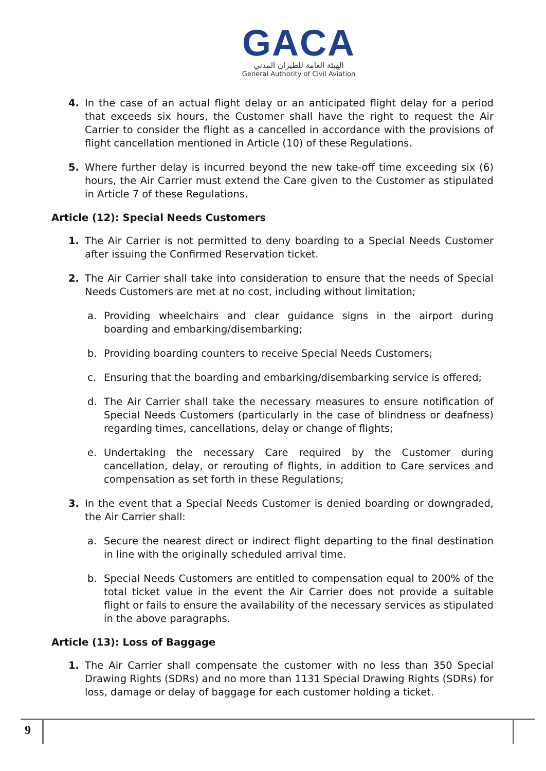GACA
الهيئة العامة للطيران المدني
General Authority of Civil Aviation
4. In the case of an actual flight delay or an anticipated flight delay for a period that exceeds six hours, the Customer shall have the right to request the Air Carrier to consider the flight as a cancelled in accordance with the provisions of flight cancellation mentioned in Article (10) of these Regulations.
5. Where further delay is incurred beyond the new take-off time exceeding six (6) hours, the Air Carrier must extend the Care given to the Customer as stipulated in Article 7 of these Regulations.
Article (12): Special Needs Customers
1. The Air Carrier is not permitted to deny boarding to a Special Needs Customer after issuing the Confirmed Reservation ticket.
2. The Air Carrier shall take into consideration to ensure that the needs of Special Needs Customers are met at no cost, including without limitation;
a. Providing wheelchairs and clear guidance signs in the airport during boarding and embarking/disembarking;
b. Providing boarding counters to receive Special Needs Customers;
c. Ensuring that the boarding and embarking/disembarking service is offered;
d. The Air Carrier shall take the necessary measures to ensure notification of Special Needs Customers (particularly in the case of blindness or deafness) regarding times, cancellations, delay or change of flights;
e. Undertaking the necessary Care required by the Customer during cancellation, delay, or rerouting of flights, in addition to Care services and compensation as set forth in these Regulations;
3. In the event that a Special Needs Customer is denied boarding or downgraded, the Air Carrier shall:
a. Secure the nearest direct or indirect flight departing to the final destination in line with the originally scheduled arrival time.
b. Special Needs Customers are entitled to compensation equal to 200% of the total ticket value in the event the Air Carrier does not provide a suitable flight or fails to ensure the availability of the necessary services as stipulated in the above paragraphs.
Article (13): Loss of Baggage
1. The Air Carrier shall compensate the customer with no less than 350 Special Drawing Rights (SDRs) and no more than 1131 Special Drawing Rights (SDRs) for loss, damage or delay of baggage for each customer holding a ticket.
9